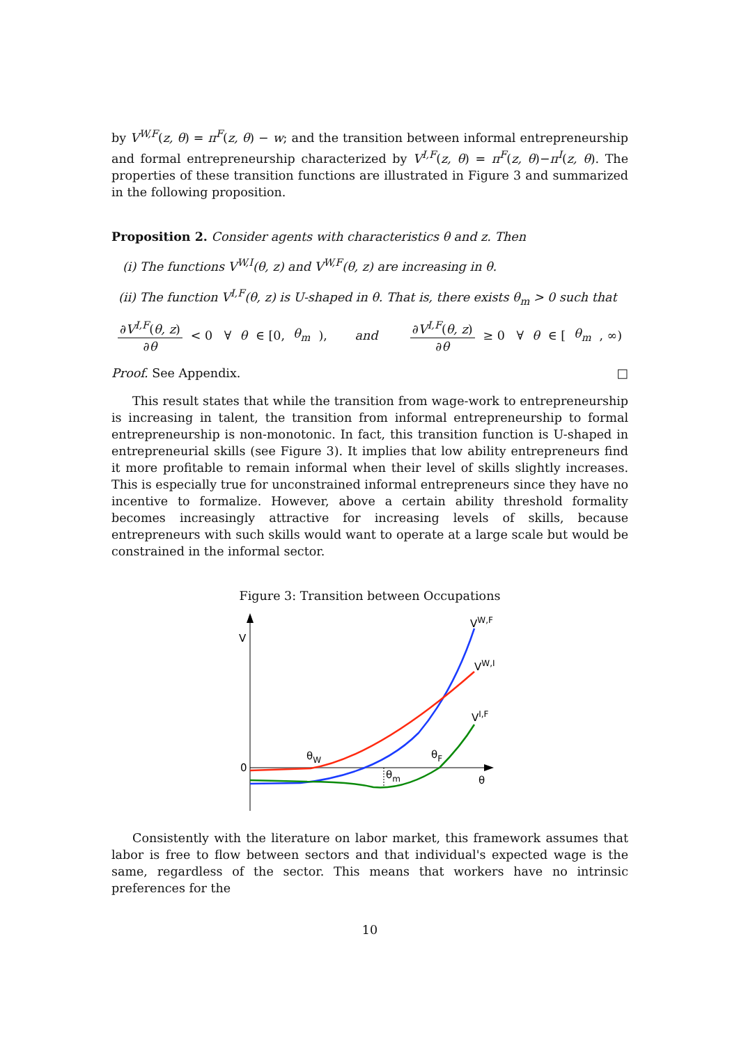by V<sup>W,F</sup>(z, θ) = π<sup>F</sup>(z, θ) − w; and the transition between informal entrepreneurship and formal entrepreneurship characterized by V<sup>I,F</sup>(z, θ) = π<sup>F</sup>(z, θ)−π<sup>I</sup>(z, θ). The properties of these transition functions are illustrated in Figure 3 and summarized in the following proposition.
Proposition 2. Consider agents with characteristics θ and z. Then
(i) The functions V<sup>W,I</sup>(θ, z) and V<sup>W,F</sup>(θ, z) are increasing in θ.
(ii) The function V<sup>I,F</sup>(θ, z) is U-shaped in θ. That is, there exists θ<sub>m</sub> > 0 such that
∂V<sup>I,F</sup>(θ, z) ∂θ < 0 ∀ θ ∈ [0, θ<sub>m</sub>), and ∂V<sup>I,F</sup>(θ, z) ∂θ ≥ 0 ∀ θ ∈ [θ<sub>m</sub>, ∞)
Proof. See Appendix. □
This result states that while the transition from wage-work to entrepreneurship is increasing in talent, the transition from informal entrepreneurship to formal entrepreneurship is non-monotonic. In fact, this transition function is U-shaped in entrepreneurial skills (see Figure 3). It implies that low ability entrepreneurs find it more profitable to remain informal when their level of skills slightly increases. This is especially true for unconstrained informal entrepreneurs since they have no incentive to formalize. However, above a certain ability threshold formality becomes increasingly attractive for increasing levels of skills, because entrepreneurs with such skills would want to operate at a large scale but would be constrained in the informal sector.
Figure 3: Transition between Occupations
V
0
θ
θW
θF
θm
VW,F
VW,I
VI,F
Consistently with the literature on labor market, this framework assumes that labor is free to flow between sectors and that individual's expected wage is the same, regardless of the sector. This means that workers have no intrinsic preferences for the
10